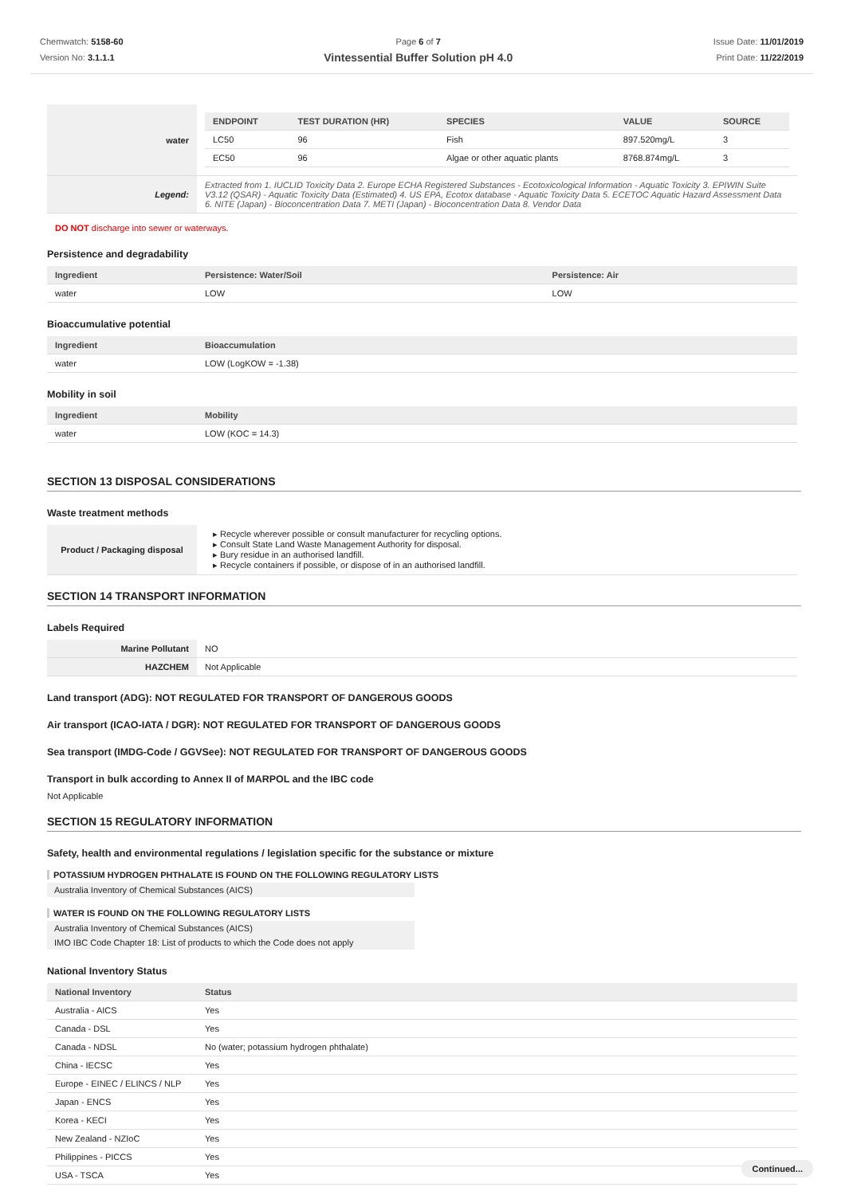Chemwatch: 5158-60
Version No: 3.1.1.1
Page 6 of 7
Vintessential Buffer Solution pH 4.0
Issue Date: 11/01/2019
Print Date: 11/22/2019
| water | / ENDPOINT / TEST DURATION (HR) / SPECIES / VALUE / SOURCE / / --- / --- / --- / --- / --- / / LC50 / 96 / Fish / 897.520mg/L / 3 / / EC50 / 96 / Algae or other aquatic plants / 8768.874mg/L / 3 / |
| Legend: | Extracted from 1. IUCLID Toxicity Data 2. Europe ECHA Registered Substances - Ecotoxicological Information - Aquatic Toxicity 3. EPIWIN Suite V3.12 (QSAR) - Aquatic Toxicity Data (Estimated) 4. US EPA, Ecotox database - Aquatic Toxicity Data 5. ECETOC Aquatic Hazard Assessment Data 6. NITE (Japan) - Bioconcentration Data 7. METI (Japan) - Bioconcentration Data 8. Vendor Data |
DO NOT discharge into sewer or waterways.
Persistence and degradability
| Ingredient | Persistence: Water/Soil | Persistence: Air |
| --- | --- | --- |
| water | LOW | LOW |
Bioaccumulative potential
| Ingredient | Bioaccumulation |
| --- | --- |
| water | LOW (LogKOW = -1.38) |
Mobility in soil
| Ingredient | Mobility |
| --- | --- |
| water | LOW (KOC = 14.3) |
SECTION 13 DISPOSAL CONSIDERATIONS
Waste treatment methods
| Product / Packaging disposal | ▸ Recycle wherever possible or consult manufacturer for recycling options. ▸ Consult State Land Waste Management Authority for disposal. ▸ Bury residue in an authorised landfill. ▸ Recycle containers if possible, or dispose of in an authorised landfill. |
SECTION 14 TRANSPORT INFORMATION
Labels Required
| Marine Pollutant | NO |
| HAZCHEM | Not Applicable |
Land transport (ADG): NOT REGULATED FOR TRANSPORT OF DANGEROUS GOODS
Air transport (ICAO-IATA / DGR): NOT REGULATED FOR TRANSPORT OF DANGEROUS GOODS
Sea transport (IMDG-Code / GGVSee): NOT REGULATED FOR TRANSPORT OF DANGEROUS GOODS
Transport in bulk according to Annex II of MARPOL and the IBC code
Not Applicable
SECTION 15 REGULATORY INFORMATION
Safety, health and environmental regulations / legislation specific for the substance or mixture
POTASSIUM HYDROGEN PHTHALATE IS FOUND ON THE FOLLOWING REGULATORY LISTS
Australia Inventory of Chemical Substances (AICS)
WATER IS FOUND ON THE FOLLOWING REGULATORY LISTS
Australia Inventory of Chemical Substances (AICS) IMO IBC Code Chapter 18: List of products to which the Code does not apply
National Inventory Status
| National Inventory | Status |
| --- | --- |
| Australia - AICS | Yes |
| Canada - DSL | Yes |
| Canada - NDSL | No (water; potassium hydrogen phthalate) |
| China - IECSC | Yes |
| Europe - EINEC / ELINCS / NLP | Yes |
| Japan - ENCS | Yes |
| Korea - KECI | Yes |
| New Zealand - NZIoC | Yes |
| Philippines - PICCS | Yes |
| USA - TSCA | Yes |
Continued...